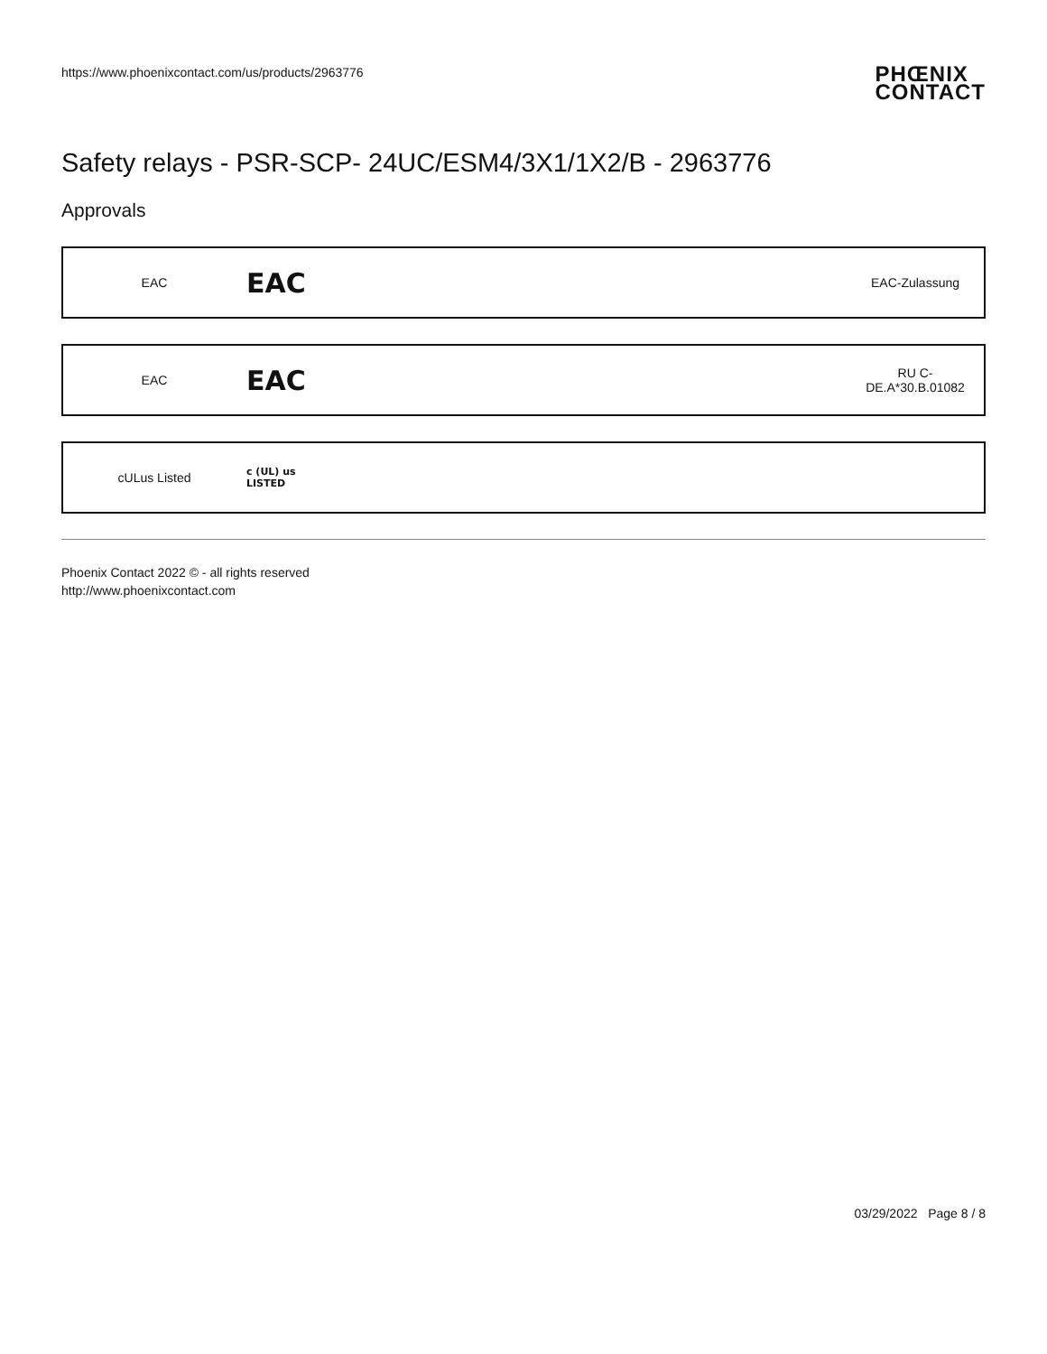https://www.phoenixcontact.com/us/products/2963776
PHŒNIX
CONTACT
Safety relays - PSR-SCP- 24UC/ESM4/3X1/1X2/B - 2963776
Approvals
| EAC | EAC | | EAC-Zulassung |
| EAC | EAC | | RU C- DE.A*30.B.01082 |
| cULus Listed | c (UL) us LISTED | | |
Phoenix Contact 2022 © - all rights reserved
http://www.phoenixcontact.com
03/29/2022 Page 8 / 8